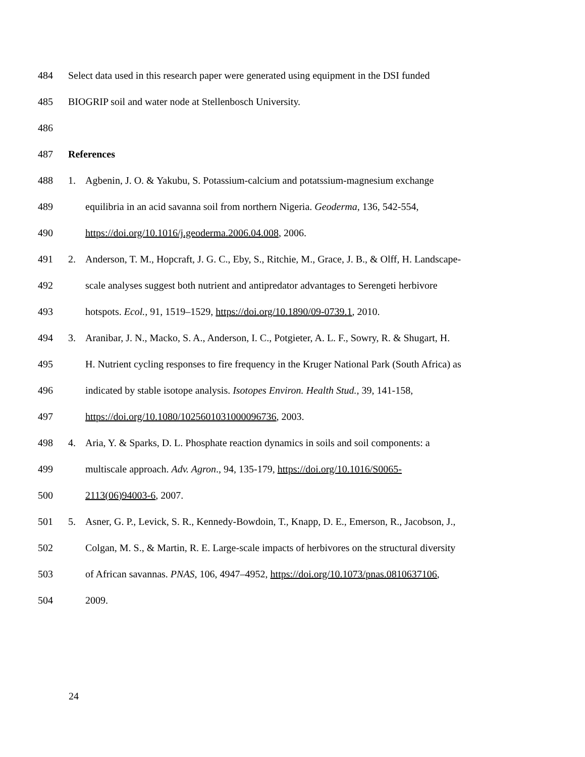484 Select data used in this research paper were generated using equipment in the DSI funded
485 BIOGRIP soil and water node at Stellenbosch University.
486
487 References
488 1. Agbenin, J. O. & Yakubu, S. Potassium-calcium and potatssium-magnesium exchange
489 equilibria in an acid savanna soil from northern Nigeria. Geoderma, 136, 542-554,
490 https://doi.org/10.1016/j.geoderma.2006.04.008, 2006.
491 2. Anderson, T. M., Hopcraft, J. G. C., Eby, S., Ritchie, M., Grace, J. B., & Olff, H. Landscape-
492 scale analyses suggest both nutrient and antipredator advantages to Serengeti herbivore
493 hotspots. Ecol., 91, 1519–1529, https://doi.org/10.1890/09-0739.1, 2010.
494 3. Aranibar, J. N., Macko, S. A., Anderson, I. C., Potgieter, A. L. F., Sowry, R. & Shugart, H.
495 H. Nutrient cycling responses to fire frequency in the Kruger National Park (South Africa) as
496 indicated by stable isotope analysis. Isotopes Environ. Health Stud., 39, 141-158,
497 https://doi.org/10.1080/1025601031000096736, 2003.
498 4. Aria, Y. & Sparks, D. L. Phosphate reaction dynamics in soils and soil components: a
499 multiscale approach. Adv. Agron., 94, 135-179, https://doi.org/10.1016/S0065-
500 2113(06)94003-6, 2007.
501 5. Asner, G. P., Levick, S. R., Kennedy-Bowdoin, T., Knapp, D. E., Emerson, R., Jacobson, J.,
502 Colgan, M. S., & Martin, R. E. Large-scale impacts of herbivores on the structural diversity
503 of African savannas. PNAS, 106, 4947–4952, https://doi.org/10.1073/pnas.0810637106,
504 2009.
24